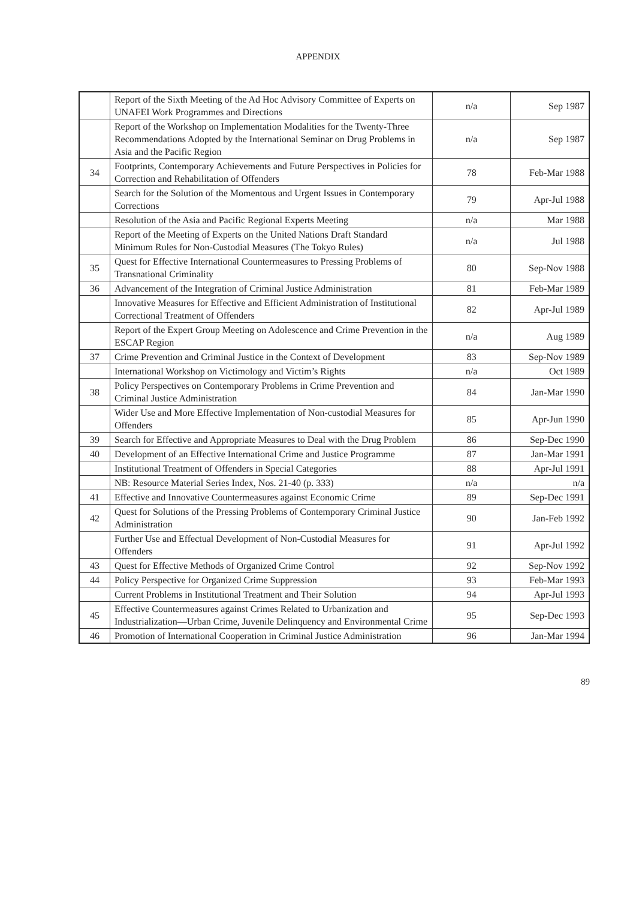APPENDIX
| | Report of the Sixth Meeting of the Ad Hoc Advisory Committee of Experts on UNAFEI Work Programmes and Directions | n/a | Sep 1987 |
| | Report of the Workshop on Implementation Modalities for the Twenty-Three Recommendations Adopted by the International Seminar on Drug Problems in Asia and the Pacific Region | n/a | Sep 1987 |
| 34 | Footprints, Contemporary Achievements and Future Perspectives in Policies for Correction and Rehabilitation of Offenders | 78 | Feb-Mar 1988 |
| | Search for the Solution of the Momentous and Urgent Issues in Contemporary Corrections | 79 | Apr-Jul 1988 |
| | Resolution of the Asia and Pacific Regional Experts Meeting | n/a | Mar 1988 |
| | Report of the Meeting of Experts on the United Nations Draft Standard Minimum Rules for Non-Custodial Measures (The Tokyo Rules) | n/a | Jul 1988 |
| 35 | Quest for Effective International Countermeasures to Pressing Problems of Transnational Criminality | 80 | Sep-Nov 1988 |
| 36 | Advancement of the Integration of Criminal Justice Administration | 81 | Feb-Mar 1989 |
| | Innovative Measures for Effective and Efficient Administration of Institutional Correctional Treatment of Offenders | 82 | Apr-Jul 1989 |
| | Report of the Expert Group Meeting on Adolescence and Crime Prevention in the ESCAP Region | n/a | Aug 1989 |
| 37 | Crime Prevention and Criminal Justice in the Context of Development | 83 | Sep-Nov 1989 |
| | International Workshop on Victimology and Victim’s Rights | n/a | Oct 1989 |
| 38 | Policy Perspectives on Contemporary Problems in Crime Prevention and Criminal Justice Administration | 84 | Jan-Mar 1990 |
| | Wider Use and More Effective Implementation of Non-custodial Measures for Offenders | 85 | Apr-Jun 1990 |
| 39 | Search for Effective and Appropriate Measures to Deal with the Drug Problem | 86 | Sep-Dec 1990 |
| 40 | Development of an Effective International Crime and Justice Programme | 87 | Jan-Mar 1991 |
| | Institutional Treatment of Offenders in Special Categories | 88 | Apr-Jul 1991 |
| | NB: Resource Material Series Index, Nos. 21-40 (p. 333) | n/a | n/a |
| 41 | Effective and Innovative Countermeasures against Economic Crime | 89 | Sep-Dec 1991 |
| 42 | Quest for Solutions of the Pressing Problems of Contemporary Criminal Justice Administration | 90 | Jan-Feb 1992 |
| | Further Use and Effectual Development of Non-Custodial Measures for Offenders | 91 | Apr-Jul 1992 |
| 43 | Quest for Effective Methods of Organized Crime Control | 92 | Sep-Nov 1992 |
| 44 | Policy Perspective for Organized Crime Suppression | 93 | Feb-Mar 1993 |
| | Current Problems in Institutional Treatment and Their Solution | 94 | Apr-Jul 1993 |
| 45 | Effective Countermeasures against Crimes Related to Urbanization and Industrialization—Urban Crime, Juvenile Delinquency and Environmental Crime | 95 | Sep-Dec 1993 |
| 46 | Promotion of International Cooperation in Criminal Justice Administration | 96 | Jan-Mar 1994 |
89